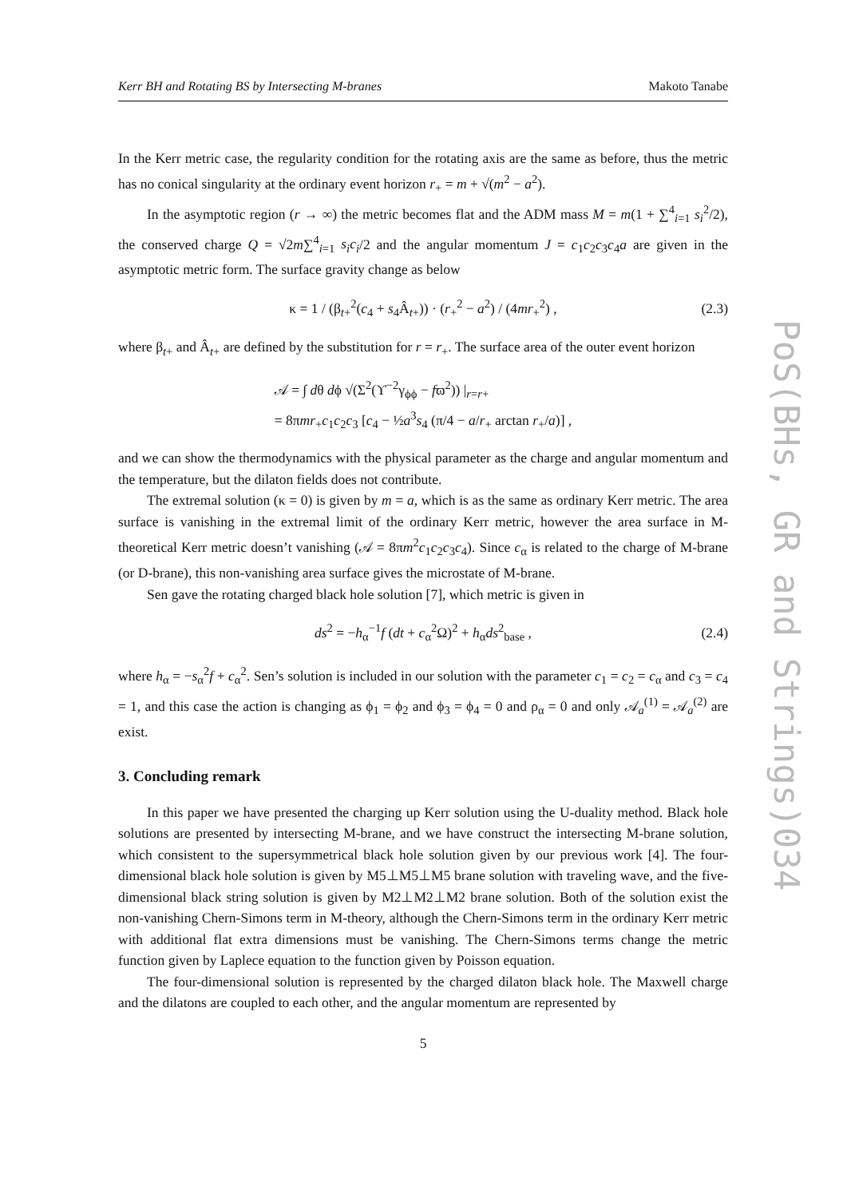Kerr BH and Rotating BS by Intersecting M-branes Makoto Tanabe
In the Kerr metric case, the regularity condition for the rotating axis are the same as before, thus the metric has no conical singularity at the ordinary event horizon r<sub>+</sub> = m + √(m<sup>2</sup> − a<sup>2</sup>).
In the asymptotic region (r → ∞) the metric becomes flat and the ADM mass M = m(1 + ∑<sup>4</sup><sub>i=1</sub> s<sub>i</sub><sup>2</sup>/2), the conserved charge Q = √2m∑<sup>4</sup><sub>i=1</sub> s<sub>i</sub>c<sub>i</sub>/2 and the angular momentum J = c<sub>1</sub>c<sub>2</sub>c<sub>3</sub>c<sub>4</sub>a are given in the asymptotic metric form. The surface gravity change as below
κ = 1 / (β<sub>t+</sub><sup>2</sup>(c<sub>4</sub> + s<sub>4</sub>Â<sub>t+</sub>)) · (r<sub>+</sub><sup>2</sup> − a<sup>2</sup>) / (4mr<sub>+</sub><sup>2</sup>) , (2.3)
where β<sub>t+</sub> and Â<sub>t+</sub> are defined by the substitution for r = r<sub>+</sub>. The surface area of the outer event horizon
𝒜 = ∫ dθ dϕ √(Σ<sup>2</sup>(ϒ<sup>−2</sup>γ<sub>ϕϕ</sub> − fϖ<sup>2</sup>)) |<sub>r=r+</sub>
= 8πmr<sub>+</sub>c<sub>1</sub>c<sub>2</sub>c<sub>3</sub> [c<sub>4</sub> − ½a<sup>3</sup>s<sub>4</sub> (π/4 − a/r<sub>+</sub> arctan r<sub>+</sub>/a)] ,
and we can show the thermodynamics with the physical parameter as the charge and angular momentum and the temperature, but the dilaton fields does not contribute.
The extremal solution (κ = 0) is given by m = a, which is as the same as ordinary Kerr metric. The area surface is vanishing in the extremal limit of the ordinary Kerr metric, however the area surface in M-theoretical Kerr metric doesn’t vanishing (𝒜 = 8πm<sup>2</sup>c<sub>1</sub>c<sub>2</sub>c<sub>3</sub>c<sub>4</sub>). Since c<sub>α</sub> is related to the charge of M-brane (or D-brane), this non-vanishing area surface gives the microstate of M-brane.
Sen gave the rotating charged black hole solution [7], which metric is given in
ds<sup>2</sup> = −h<sub>α</sub><sup>−1</sup>f (dt + c<sub>α</sub><sup>2</sup>Ω)<sup>2</sup> + h<sub>α</sub>ds<sup>2</sup><sub>base</sub> , (2.4)
where h<sub>α</sub> = −s<sub>α</sub><sup>2</sup>f + c<sub>α</sub><sup>2</sup>. Sen’s solution is included in our solution with the parameter c<sub>1</sub> = c<sub>2</sub> = c<sub>α</sub> and c<sub>3</sub> = c<sub>4</sub> = 1, and this case the action is changing as ϕ<sub>1</sub> = ϕ<sub>2</sub> and ϕ<sub>3</sub> = ϕ<sub>4</sub> = 0 and ρ<sub>α</sub> = 0 and only 𝒜<sub>a</sub><sup>(1)</sup> = 𝒜<sub>a</sub><sup>(2)</sup> are exist.
3. Concluding remark
In this paper we have presented the charging up Kerr solution using the U-duality method. Black hole solutions are presented by intersecting M-brane, and we have construct the intersecting M-brane solution, which consistent to the supersymmetrical black hole solution given by our previous work [4]. The four-dimensional black hole solution is given by M5⊥M5⊥M5 brane solution with traveling wave, and the five-dimensional black string solution is given by M2⊥M2⊥M2 brane solution. Both of the solution exist the non-vanishing Chern-Simons term in M-theory, although the Chern-Simons term in the ordinary Kerr metric with additional flat extra dimensions must be vanishing. The Chern-Simons terms change the metric function given by Laplece equation to the function given by Poisson equation.
The four-dimensional solution is represented by the charged dilaton black hole. The Maxwell charge and the dilatons are coupled to each other, and the angular momentum are represented by
5
PoS(BHs, GR and Strings)034